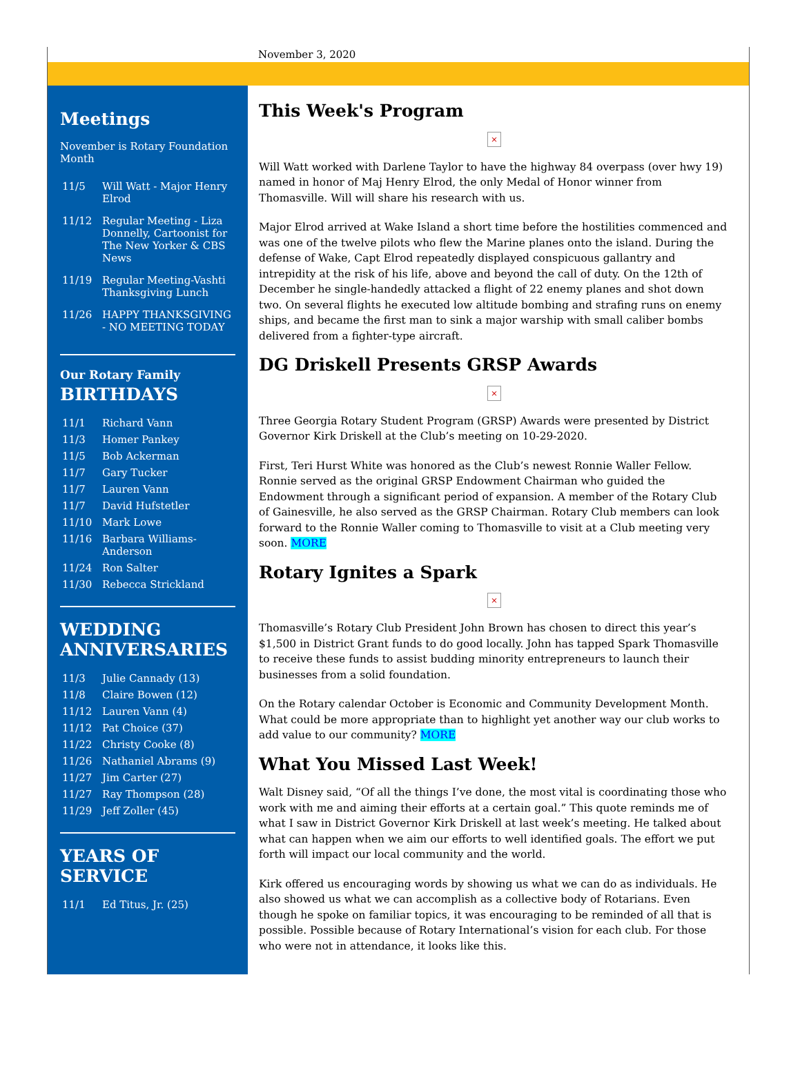November 3, 2020
Meetings
November is Rotary Foundation Month
| 11/5 | Will Watt - Major Henry Elrod |
| 11/12 | Regular Meeting - Liza Donnelly, Cartoonist for The New Yorker & CBS News |
| 11/19 | Regular Meeting-Vashti Thanksgiving Lunch |
| 11/26 | HAPPY THANKSGIVING - NO MEETING TODAY |
Our Rotary Family
BIRTHDAYS
| 11/1 | Richard Vann |
| 11/3 | Homer Pankey |
| 11/5 | Bob Ackerman |
| 11/7 | Gary Tucker |
| 11/7 | Lauren Vann |
| 11/7 | David Hufstetler |
| 11/10 | Mark Lowe |
| 11/16 | Barbara Williams-Anderson |
| 11/24 | Ron Salter |
| 11/30 | Rebecca Strickland |
WEDDING ANNIVERSARIES
| 11/3 | Julie Cannady (13) |
| 11/8 | Claire Bowen (12) |
| 11/12 | Lauren Vann (4) |
| 11/12 | Pat Choice (37) |
| 11/22 | Christy Cooke (8) |
| 11/26 | Nathaniel Abrams (9) |
| 11/27 | Jim Carter (27) |
| 11/27 | Ray Thompson (28) |
| 11/29 | Jeff Zoller (45) |
YEARS OF SERVICE
| 11/1 | Ed Titus, Jr. (25) |
This Week's Program
×
Will Watt worked with Darlene Taylor to have the highway 84 overpass (over hwy 19) named in honor of Maj Henry Elrod, the only Medal of Honor winner from Thomasville. Will will share his research with us.
Major Elrod arrived at Wake Island a short time before the hostilities commenced and was one of the twelve pilots who flew the Marine planes onto the island. During the defense of Wake, Capt Elrod repeatedly displayed conspicuous gallantry and intrepidity at the risk of his life, above and beyond the call of duty. On the 12th of December he single-handedly attacked a flight of 22 enemy planes and shot down two. On several flights he executed low altitude bombing and strafing runs on enemy ships, and became the first man to sink a major warship with small caliber bombs delivered from a fighter-type aircraft.
DG Driskell Presents GRSP Awards
×
Three Georgia Rotary Student Program (GRSP) Awards were presented by District Governor Kirk Driskell at the Club’s meeting on 10-29-2020.
First, Teri Hurst White was honored as the Club’s newest Ronnie Waller Fellow. Ronnie served as the original GRSP Endowment Chairman who guided the Endowment through a significant period of expansion. A member of the Rotary Club of Gainesville, he also served as the GRSP Chairman. Rotary Club members can look forward to the Ronnie Waller coming to Thomasville to visit at a Club meeting very soon. MORE
Rotary Ignites a Spark
×
Thomasville’s Rotary Club President John Brown has chosen to direct this year’s $1,500 in District Grant funds to do good locally. John has tapped Spark Thomasville to receive these funds to assist budding minority entrepreneurs to launch their businesses from a solid foundation.
On the Rotary calendar October is Economic and Community Development Month. What could be more appropriate than to highlight yet another way our club works to add value to our community? MORE
What You Missed Last Week!
Walt Disney said, “Of all the things I’ve done, the most vital is coordinating those who work with me and aiming their efforts at a certain goal.” This quote reminds me of what I saw in District Governor Kirk Driskell at last week’s meeting. He talked about what can happen when we aim our efforts to well identified goals. The effort we put forth will impact our local community and the world.
Kirk offered us encouraging words by showing us what we can do as individuals. He also showed us what we can accomplish as a collective body of Rotarians. Even though he spoke on familiar topics, it was encouraging to be reminded of all that is possible. Possible because of Rotary International’s vision for each club. For those who were not in attendance, it looks like this.